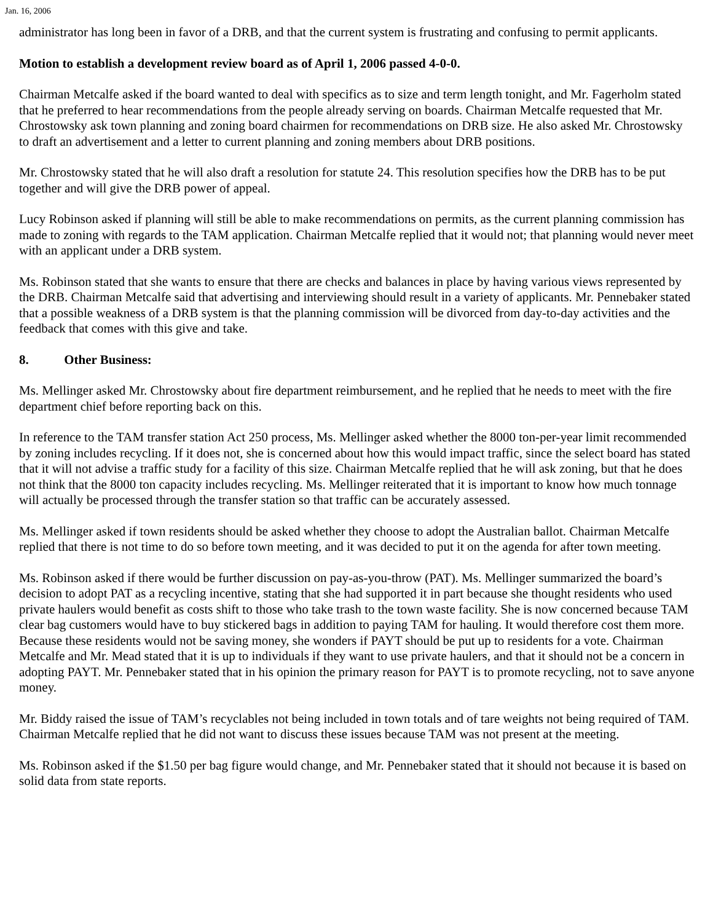Jan. 16, 2006
administrator has long been in favor of a DRB, and that the current system is frustrating and confusing to permit applicants.
Motion to establish a development review board as of April 1, 2006 passed 4-0-0.
Chairman Metcalfe asked if the board wanted to deal with specifics as to size and term length tonight, and Mr. Fagerholm stated that he preferred to hear recommendations from the people already serving on boards. Chairman Metcalfe requested that Mr. Chrostowsky ask town planning and zoning board chairmen for recommendations on DRB size. He also asked Mr. Chrostowsky to draft an advertisement and a letter to current planning and zoning members about DRB positions.
Mr. Chrostowsky stated that he will also draft a resolution for statute 24. This resolution specifies how the DRB has to be put together and will give the DRB power of appeal.
Lucy Robinson asked if planning will still be able to make recommendations on permits, as the current planning commission has made to zoning with regards to the TAM application. Chairman Metcalfe replied that it would not; that planning would never meet with an applicant under a DRB system.
Ms. Robinson stated that she wants to ensure that there are checks and balances in place by having various views represented by the DRB. Chairman Metcalfe said that advertising and interviewing should result in a variety of applicants. Mr. Pennebaker stated that a possible weakness of a DRB system is that the planning commission will be divorced from day-to-day activities and the feedback that comes with this give and take.
8. Other Business:
Ms. Mellinger asked Mr. Chrostowsky about fire department reimbursement, and he replied that he needs to meet with the fire department chief before reporting back on this.
In reference to the TAM transfer station Act 250 process, Ms. Mellinger asked whether the 8000 ton-per-year limit recommended by zoning includes recycling. If it does not, she is concerned about how this would impact traffic, since the select board has stated that it will not advise a traffic study for a facility of this size. Chairman Metcalfe replied that he will ask zoning, but that he does not think that the 8000 ton capacity includes recycling. Ms. Mellinger reiterated that it is important to know how much tonnage will actually be processed through the transfer station so that traffic can be accurately assessed.
Ms. Mellinger asked if town residents should be asked whether they choose to adopt the Australian ballot. Chairman Metcalfe replied that there is not time to do so before town meeting, and it was decided to put it on the agenda for after town meeting.
Ms. Robinson asked if there would be further discussion on pay-as-you-throw (PAT). Ms. Mellinger summarized the board’s decision to adopt PAT as a recycling incentive, stating that she had supported it in part because she thought residents who used private haulers would benefit as costs shift to those who take trash to the town waste facility. She is now concerned because TAM clear bag customers would have to buy stickered bags in addition to paying TAM for hauling. It would therefore cost them more. Because these residents would not be saving money, she wonders if PAYT should be put up to residents for a vote. Chairman Metcalfe and Mr. Mead stated that it is up to individuals if they want to use private haulers, and that it should not be a concern in adopting PAYT. Mr. Pennebaker stated that in his opinion the primary reason for PAYT is to promote recycling, not to save anyone money.
Mr. Biddy raised the issue of TAM’s recyclables not being included in town totals and of tare weights not being required of TAM. Chairman Metcalfe replied that he did not want to discuss these issues because TAM was not present at the meeting.
Ms. Robinson asked if the $1.50 per bag figure would change, and Mr. Pennebaker stated that it should not because it is based on solid data from state reports.